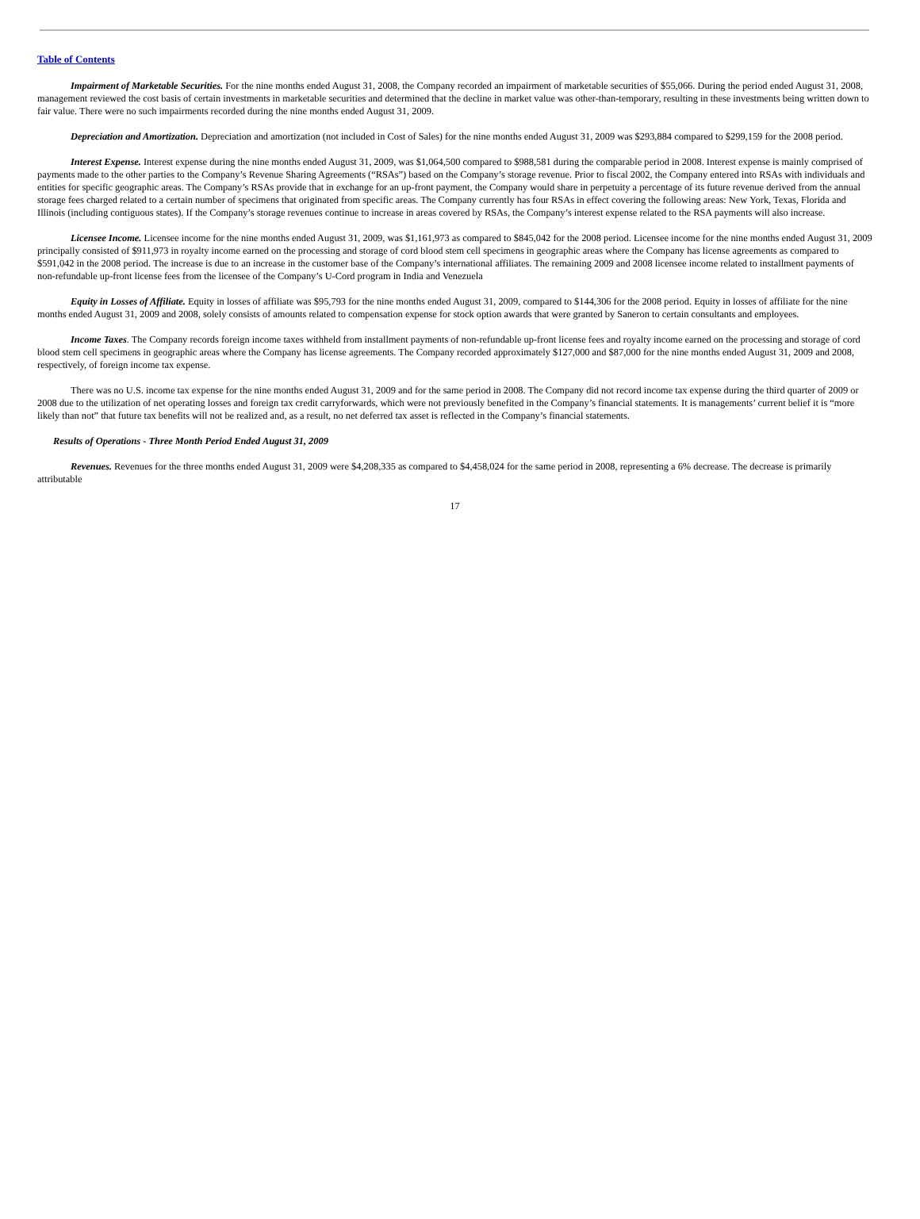Table of Contents
Impairment of Marketable Securities. For the nine months ended August 31, 2008, the Company recorded an impairment of marketable securities of $55,066. During the period ended August 31, 2008, management reviewed the cost basis of certain investments in marketable securities and determined that the decline in market value was other-than-temporary, resulting in these investments being written down to fair value. There were no such impairments recorded during the nine months ended August 31, 2009.
Depreciation and Amortization. Depreciation and amortization (not included in Cost of Sales) for the nine months ended August 31, 2009 was $293,884 compared to $299,159 for the 2008 period.
Interest Expense. Interest expense during the nine months ended August 31, 2009, was $1,064,500 compared to $988,581 during the comparable period in 2008. Interest expense is mainly comprised of payments made to the other parties to the Company’s Revenue Sharing Agreements (“RSAs”) based on the Company’s storage revenue. Prior to fiscal 2002, the Company entered into RSAs with individuals and entities for specific geographic areas. The Company’s RSAs provide that in exchange for an up-front payment, the Company would share in perpetuity a percentage of its future revenue derived from the annual storage fees charged related to a certain number of specimens that originated from specific areas. The Company currently has four RSAs in effect covering the following areas: New York, Texas, Florida and Illinois (including contiguous states). If the Company’s storage revenues continue to increase in areas covered by RSAs, the Company’s interest expense related to the RSA payments will also increase.
Licensee Income. Licensee income for the nine months ended August 31, 2009, was $1,161,973 as compared to $845,042 for the 2008 period. Licensee income for the nine months ended August 31, 2009 principally consisted of $911,973 in royalty income earned on the processing and storage of cord blood stem cell specimens in geographic areas where the Company has license agreements as compared to $591,042 in the 2008 period. The increase is due to an increase in the customer base of the Company’s international affiliates. The remaining 2009 and 2008 licensee income related to installment payments of non-refundable up-front license fees from the licensee of the Company’s U-Cord program in India and Venezuela
Equity in Losses of Affiliate. Equity in losses of affiliate was $95,793 for the nine months ended August 31, 2009, compared to $144,306 for the 2008 period. Equity in losses of affiliate for the nine months ended August 31, 2009 and 2008, solely consists of amounts related to compensation expense for stock option awards that were granted by Saneron to certain consultants and employees.
Income Taxes. The Company records foreign income taxes withheld from installment payments of non-refundable up-front license fees and royalty income earned on the processing and storage of cord blood stem cell specimens in geographic areas where the Company has license agreements. The Company recorded approximately $127,000 and $87,000 for the nine months ended August 31, 2009 and 2008, respectively, of foreign income tax expense.
There was no U.S. income tax expense for the nine months ended August 31, 2009 and for the same period in 2008. The Company did not record income tax expense during the third quarter of 2009 or 2008 due to the utilization of net operating losses and foreign tax credit carryforwards, which were not previously benefited in the Company’s financial statements. It is managements’ current belief it is “more likely than not” that future tax benefits will not be realized and, as a result, no net deferred tax asset is reflected in the Company’s financial statements.
Results of Operations - Three Month Period Ended August 31, 2009
Revenues. Revenues for the three months ended August 31, 2009 were $4,208,335 as compared to $4,458,024 for the same period in 2008, representing a 6% decrease. The decrease is primarily attributable
17